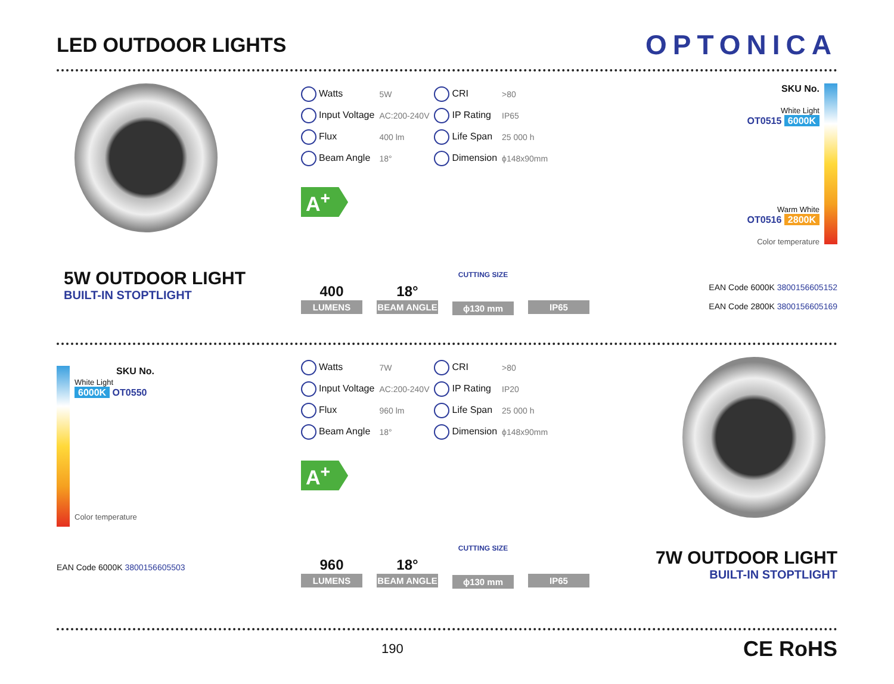LED OUTDOOR LIGHTS
OPTONICA
5W OUTDOOR LIGHT
BUILT-IN STOPTLIGHT
| Watts | 5W | CRI | >80 |
| Input Voltage | AC:200-240V | IP Rating | IP65 |
| Flux | 400 lm | Life Span | 25 000 h |
| Beam Angle | 18° | Dimension | ϕ148x90mm |
A<sup>+</sup>
400
LUMENS
18°
BEAM ANGLE
CUTTING SIZE
ϕ130 mm
IP65
SKU No.
White Light
OT0515 6000K
Warm White
OT0516 2800K
Color temperature
EAN Code 6000K 3800156605152
EAN Code 2800K 3800156605169
SKU No.
White Light
6000K OT0550
Color temperature
EAN Code 6000K 3800156605503
| Watts | 7W | CRI | >80 |
| Input Voltage | AC:200-240V | IP Rating | IP20 |
| Flux | 960 lm | Life Span | 25 000 h |
| Beam Angle | 18° | Dimension | ϕ148x90mm |
A<sup>+</sup>
960
LUMENS
18°
BEAM ANGLE
CUTTING SIZE
ϕ130 mm
IP65
7W OUTDOOR LIGHT
BUILT-IN STOPTLIGHT
190
CE RoHS